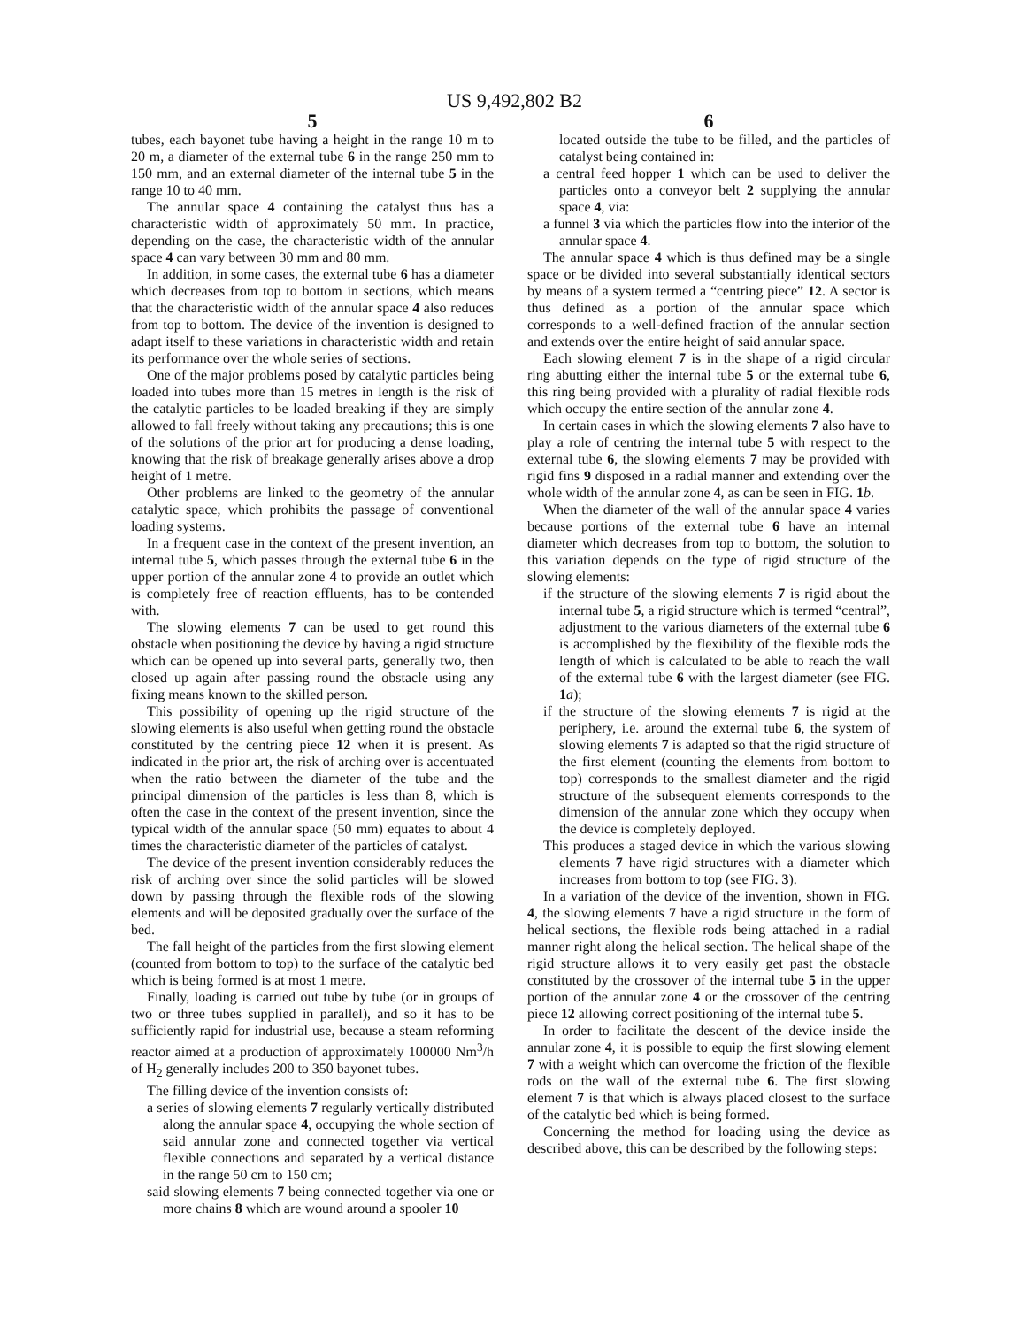US 9,492,802 B2
5
tubes, each bayonet tube having a height in the range 10 m to 20 m, a diameter of the external tube 6 in the range 250 mm to 150 mm, and an external diameter of the internal tube 5 in the range 10 to 40 mm.
The annular space 4 containing the catalyst thus has a characteristic width of approximately 50 mm. In practice, depending on the case, the characteristic width of the annular space 4 can vary between 30 mm and 80 mm.
In addition, in some cases, the external tube 6 has a diameter which decreases from top to bottom in sections, which means that the characteristic width of the annular space 4 also reduces from top to bottom. The device of the invention is designed to adapt itself to these variations in characteristic width and retain its performance over the whole series of sections.
One of the major problems posed by catalytic particles being loaded into tubes more than 15 metres in length is the risk of the catalytic particles to be loaded breaking if they are simply allowed to fall freely without taking any precautions; this is one of the solutions of the prior art for producing a dense loading, knowing that the risk of breakage generally arises above a drop height of 1 metre.
Other problems are linked to the geometry of the annular catalytic space, which prohibits the passage of conventional loading systems.
In a frequent case in the context of the present invention, an internal tube 5, which passes through the external tube 6 in the upper portion of the annular zone 4 to provide an outlet which is completely free of reaction effluents, has to be contended with.
The slowing elements 7 can be used to get round this obstacle when positioning the device by having a rigid structure which can be opened up into several parts, generally two, then closed up again after passing round the obstacle using any fixing means known to the skilled person.
This possibility of opening up the rigid structure of the slowing elements is also useful when getting round the obstacle constituted by the centring piece 12 when it is present. As indicated in the prior art, the risk of arching over is accentuated when the ratio between the diameter of the tube and the principal dimension of the particles is less than 8, which is often the case in the context of the present invention, since the typical width of the annular space (50 mm) equates to about 4 times the characteristic diameter of the particles of catalyst.
The device of the present invention considerably reduces the risk of arching over since the solid particles will be slowed down by passing through the flexible rods of the slowing elements and will be deposited gradually over the surface of the bed.
The fall height of the particles from the first slowing element (counted from bottom to top) to the surface of the catalytic bed which is being formed is at most 1 metre.
Finally, loading is carried out tube by tube (or in groups of two or three tubes supplied in parallel), and so it has to be sufficiently rapid for industrial use, because a steam reforming reactor aimed at a production of approximately 100000 Nm<sup>3</sup>/h of H<sub>2</sub> generally includes 200 to 350 bayonet tubes.
The filling device of the invention consists of:
a series of slowing elements 7 regularly vertically distributed along the annular space 4, occupying the whole section of said annular zone and connected together via vertical flexible connections and separated by a vertical distance in the range 50 cm to 150 cm;
said slowing elements 7 being connected together via one or more chains 8 which are wound around a spooler 10
6
located outside the tube to be filled, and the particles of catalyst being contained in:
a central feed hopper 1 which can be used to deliver the particles onto a conveyor belt 2 supplying the annular space 4, via:
a funnel 3 via which the particles flow into the interior of the annular space 4.
The annular space 4 which is thus defined may be a single space or be divided into several substantially identical sectors by means of a system termed a “centring piece” 12. A sector is thus defined as a portion of the annular space which corresponds to a well-defined fraction of the annular section and extends over the entire height of said annular space.
Each slowing element 7 is in the shape of a rigid circular ring abutting either the internal tube 5 or the external tube 6, this ring being provided with a plurality of radial flexible rods which occupy the entire section of the annular zone 4.
In certain cases in which the slowing elements 7 also have to play a role of centring the internal tube 5 with respect to the external tube 6, the slowing elements 7 may be provided with rigid fins 9 disposed in a radial manner and extending over the whole width of the annular zone 4, as can be seen in FIG. 1 b.
When the diameter of the wall of the annular space 4 varies because portions of the external tube 6 have an internal diameter which decreases from top to bottom, the solution to this variation depends on the type of rigid structure of the slowing elements:
if the structure of the slowing elements 7 is rigid about the internal tube 5, a rigid structure which is termed “central”, adjustment to the various diameters of the external tube 6 is accomplished by the flexibility of the flexible rods the length of which is calculated to be able to reach the wall of the external tube 6 with the largest diameter (see FIG. 1 a);
if the structure of the slowing elements 7 is rigid at the periphery, i.e. around the external tube 6, the system of slowing elements 7 is adapted so that the rigid structure of the first element (counting the elements from bottom to top) corresponds to the smallest diameter and the rigid structure of the subsequent elements corresponds to the dimension of the annular zone which they occupy when the device is completely deployed.
This produces a staged device in which the various slowing elements 7 have rigid structures with a diameter which increases from bottom to top (see FIG. 3).
In a variation of the device of the invention, shown in FIG. 4, the slowing elements 7 have a rigid structure in the form of helical sections, the flexible rods being attached in a radial manner right along the helical section. The helical shape of the rigid structure allows it to very easily get past the obstacle constituted by the crossover of the internal tube 5 in the upper portion of the annular zone 4 or the crossover of the centring piece 12 allowing correct positioning of the internal tube 5.
In order to facilitate the descent of the device inside the annular zone 4, it is possible to equip the first slowing element 7 with a weight which can overcome the friction of the flexible rods on the wall of the external tube 6. The first slowing element 7 is that which is always placed closest to the surface of the catalytic bed which is being formed.
Concerning the method for loading using the device as described above, this can be described by the following steps: